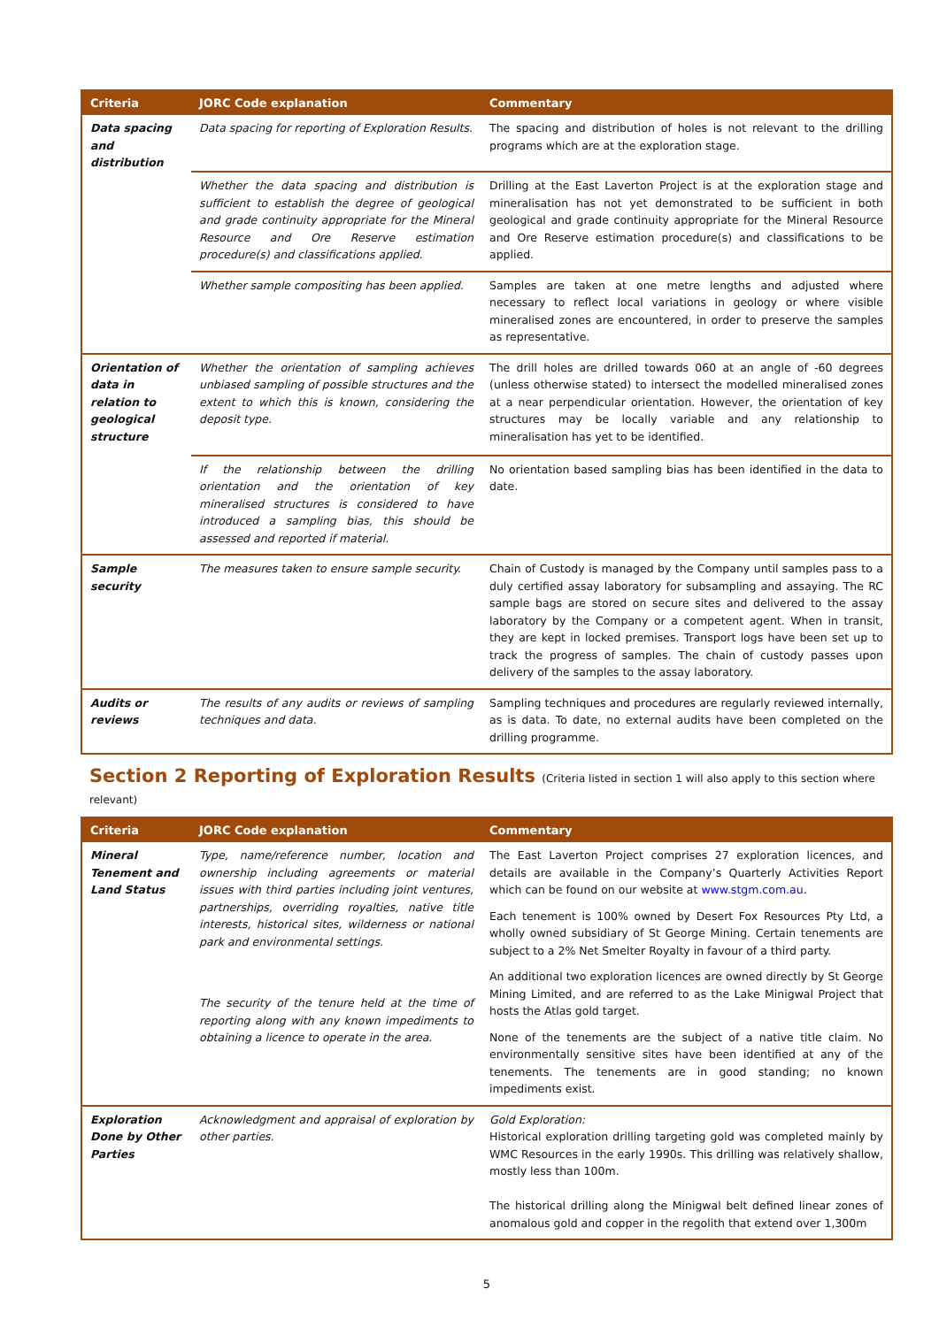| Criteria | JORC Code explanation | Commentary |
| --- | --- | --- |
| Data spacing and distribution | Data spacing for reporting of Exploration Results. | The spacing and distribution of holes is not relevant to the drilling programs which are at the exploration stage. |
| | Whether the data spacing and distribution is sufficient to establish the degree of geological and grade continuity appropriate for the Mineral Resource and Ore Reserve estimation procedure(s) and classifications applied. | Drilling at the East Laverton Project is at the exploration stage and mineralisation has not yet demonstrated to be sufficient in both geological and grade continuity appropriate for the Mineral Resource and Ore Reserve estimation procedure(s) and classifications to be applied. |
| | Whether sample compositing has been applied. | Samples are taken at one metre lengths and adjusted where necessary to reflect local variations in geology or where visible mineralised zones are encountered, in order to preserve the samples as representative. |
| Orientation of data in relation to geological structure | Whether the orientation of sampling achieves unbiased sampling of possible structures and the extent to which this is known, considering the deposit type. | The drill holes are drilled towards 060 at an angle of -60 degrees (unless otherwise stated) to intersect the modelled mineralised zones at a near perpendicular orientation. However, the orientation of key structures may be locally variable and any relationship to mineralisation has yet to be identified. |
| | If the relationship between the drilling orientation and the orientation of key mineralised structures is considered to have introduced a sampling bias, this should be assessed and reported if material. | No orientation based sampling bias has been identified in the data to date. |
| Sample security | The measures taken to ensure sample security. | Chain of Custody is managed by the Company until samples pass to a duly certified assay laboratory for subsampling and assaying. The RC sample bags are stored on secure sites and delivered to the assay laboratory by the Company or a competent agent. When in transit, they are kept in locked premises. Transport logs have been set up to track the progress of samples. The chain of custody passes upon delivery of the samples to the assay laboratory. |
| Audits or reviews | The results of any audits or reviews of sampling techniques and data. | Sampling techniques and procedures are regularly reviewed internally, as is data. To date, no external audits have been completed on the drilling programme. |
Section 2 Reporting of Exploration Results (Criteria listed in section 1 will also apply to this section where relevant)
| Criteria | JORC Code explanation | Commentary |
| --- | --- | --- |
| Mineral Tenement and Land Status | Type, name/reference number, location and ownership including agreements or material issues with third parties including joint ventures, partnerships, overriding royalties, native title interests, historical sites, wilderness or national park and environmental settings. The security of the tenure held at the time of reporting along with any known impediments to obtaining a licence to operate in the area. | The East Laverton Project comprises 27 exploration licences, and details are available in the Company’s Quarterly Activities Report which can be found on our website at www.stgm.com.au . Each tenement is 100% owned by Desert Fox Resources Pty Ltd, a wholly owned subsidiary of St George Mining. Certain tenements are subject to a 2% Net Smelter Royalty in favour of a third party. An additional two exploration licences are owned directly by St George Mining Limited, and are referred to as the Lake Minigwal Project that hosts the Atlas gold target. None of the tenements are the subject of a native title claim. No environmentally sensitive sites have been identified at any of the tenements. The tenements are in good standing; no known impediments exist. |
| Exploration Done by Other Parties | Acknowledgment and appraisal of exploration by other parties. | Gold Exploration: Historical exploration drilling targeting gold was completed mainly by WMC Resources in the early 1990s. This drilling was relatively shallow, mostly less than 100m. The historical drilling along the Minigwal belt defined linear zones of anomalous gold and copper in the regolith that extend over 1,300m |
5